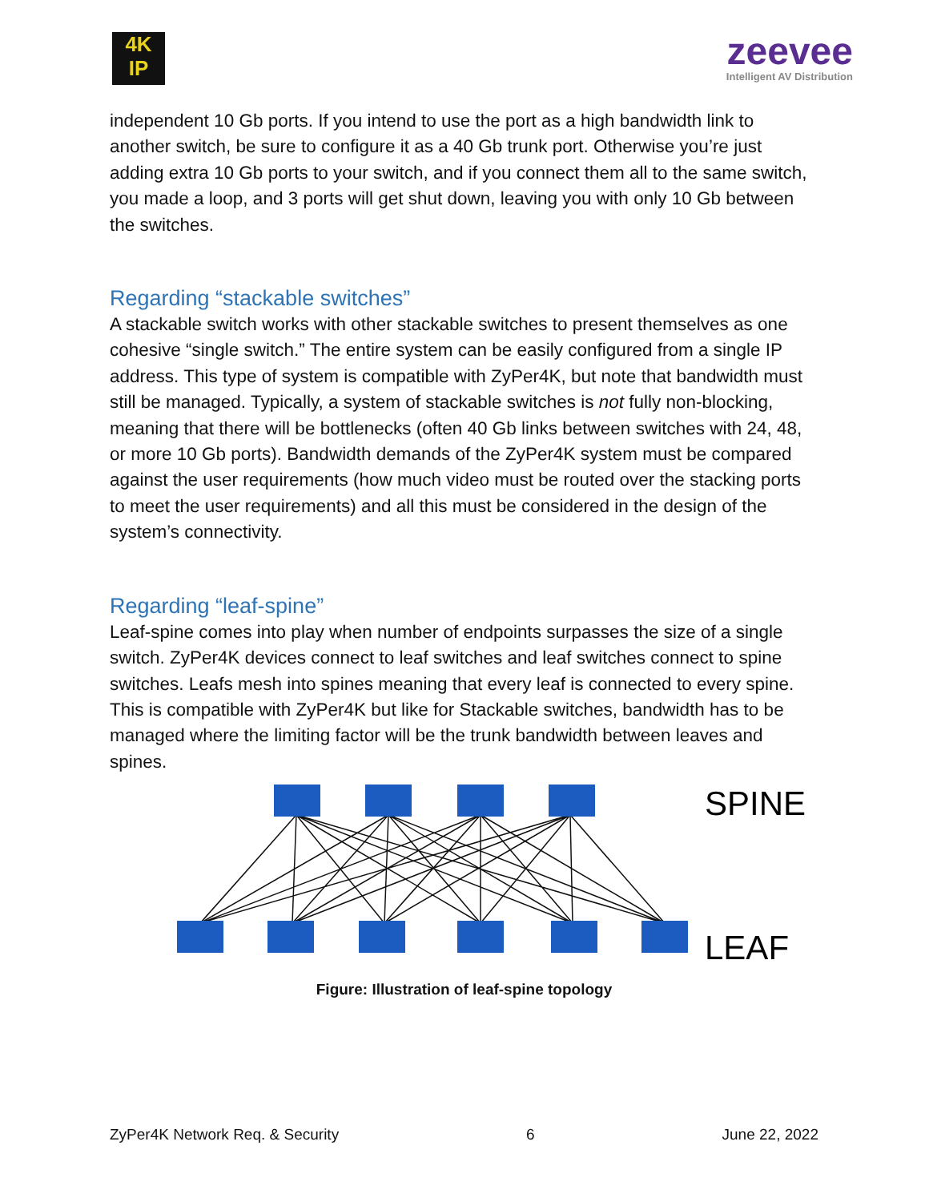4K
IP
zeevee
Intelligent AV Distribution
independent 10 Gb ports. If you intend to use the port as a high bandwidth link to another switch, be sure to configure it as a 40 Gb trunk port. Otherwise you’re just adding extra 10 Gb ports to your switch, and if you connect them all to the same switch, you made a loop, and 3 ports will get shut down, leaving you with only 10 Gb between the switches.
Regarding “stackable switches”
A stackable switch works with other stackable switches to present themselves as one cohesive “single switch.” The entire system can be easily configured from a single IP address. This type of system is compatible with ZyPer4K, but note that bandwidth must still be managed. Typically, a system of stackable switches is not fully non-blocking, meaning that there will be bottlenecks (often 40 Gb links between switches with 24, 48, or more 10 Gb ports). Bandwidth demands of the ZyPer4K system must be compared against the user requirements (how much video must be routed over the stacking ports to meet the user requirements) and all this must be considered in the design of the system’s connectivity.
Regarding “leaf-spine”
Leaf-spine comes into play when number of endpoints surpasses the size of a single switch. ZyPer4K devices connect to leaf switches and leaf switches connect to spine switches. Leafs mesh into spines meaning that every leaf is connected to every spine. This is compatible with ZyPer4K but like for Stackable switches, bandwidth has to be managed where the limiting factor will be the trunk bandwidth between leaves and spines.
SPINE
LEAF
Figure: Illustration of leaf-spine topology
ZyPer4K Network Req. & Security 6 June 22, 2022